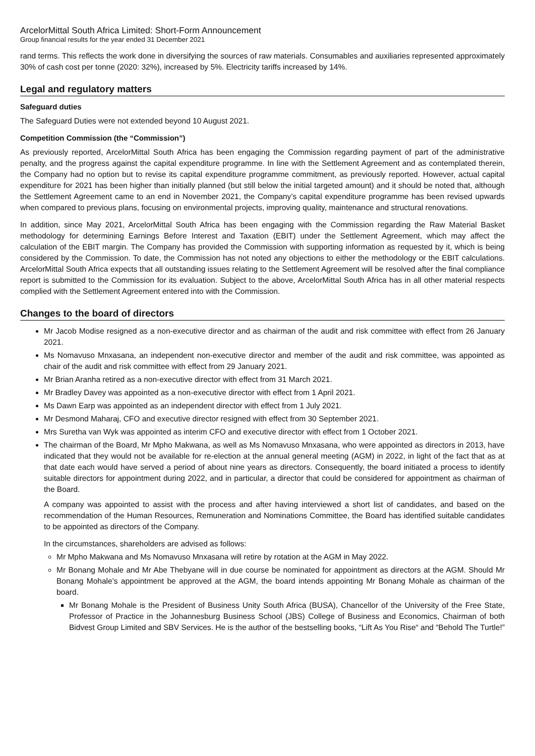ArcelorMittal South Africa Limited: Short-Form Announcement
Group financial results for the year ended 31 December 2021
rand terms. This reflects the work done in diversifying the sources of raw materials. Consumables and auxiliaries represented approximately 30% of cash cost per tonne (2020: 32%), increased by 5%. Electricity tariffs increased by 14%.
Legal and regulatory matters
Safeguard duties
The Safeguard Duties were not extended beyond 10 August 2021.
Competition Commission (the “Commission”)
As previously reported, ArcelorMittal South Africa has been engaging the Commission regarding payment of part of the administrative penalty, and the progress against the capital expenditure programme. In line with the Settlement Agreement and as contemplated therein, the Company had no option but to revise its capital expenditure programme commitment, as previously reported. However, actual capital expenditure for 2021 has been higher than initially planned (but still below the initial targeted amount) and it should be noted that, although the Settlement Agreement came to an end in November 2021, the Company’s capital expenditure programme has been revised upwards when compared to previous plans, focusing on environmental projects, improving quality, maintenance and structural renovations.
In addition, since May 2021, ArcelorMittal South Africa has been engaging with the Commission regarding the Raw Material Basket methodology for determining Earnings Before Interest and Taxation (EBIT) under the Settlement Agreement, which may affect the calculation of the EBIT margin. The Company has provided the Commission with supporting information as requested by it, which is being considered by the Commission. To date, the Commission has not noted any objections to either the methodology or the EBIT calculations. ArcelorMittal South Africa expects that all outstanding issues relating to the Settlement Agreement will be resolved after the final compliance report is submitted to the Commission for its evaluation. Subject to the above, ArcelorMittal South Africa has in all other material respects complied with the Settlement Agreement entered into with the Commission.
Changes to the board of directors
Mr Jacob Modise resigned as a non-executive director and as chairman of the audit and risk committee with effect from 26 January 2021.
Ms Nomavuso Mnxasana, an independent non-executive director and member of the audit and risk committee, was appointed as chair of the audit and risk committee with effect from 29 January 2021.
Mr Brian Aranha retired as a non-executive director with effect from 31 March 2021.
Mr Bradley Davey was appointed as a non-executive director with effect from 1 April 2021.
Ms Dawn Earp was appointed as an independent director with effect from 1 July 2021.
Mr Desmond Maharaj, CFO and executive director resigned with effect from 30 September 2021.
Mrs Suretha van Wyk was appointed as interim CFO and executive director with effect from 1 October 2021.
The chairman of the Board, Mr Mpho Makwana, as well as Ms Nomavuso Mnxasana, who were appointed as directors in 2013, have indicated that they would not be available for re-election at the annual general meeting (AGM) in 2022, in light of the fact that as at that date each would have served a period of about nine years as directors. Consequently, the board initiated a process to identify suitable directors for appointment during 2022, and in particular, a director that could be considered for appointment as chairman of the Board.
A company was appointed to assist with the process and after having interviewed a short list of candidates, and based on the recommendation of the Human Resources, Remuneration and Nominations Committee, the Board has identified suitable candidates to be appointed as directors of the Company.
In the circumstances, shareholders are advised as follows:
Mr Mpho Makwana and Ms Nomavuso Mnxasana will retire by rotation at the AGM in May 2022.
Mr Bonang Mohale and Mr Abe Thebyane will in due course be nominated for appointment as directors at the AGM. Should Mr Bonang Mohale’s appointment be approved at the AGM, the board intends appointing Mr Bonang Mohale as chairman of the board.
Mr Bonang Mohale is the President of Business Unity South Africa (BUSA), Chancellor of the University of the Free State, Professor of Practice in the Johannesburg Business School (JBS) College of Business and Economics, Chairman of both Bidvest Group Limited and SBV Services. He is the author of the bestselling books, “Lift As You Rise“ and “Behold The Turtle!”